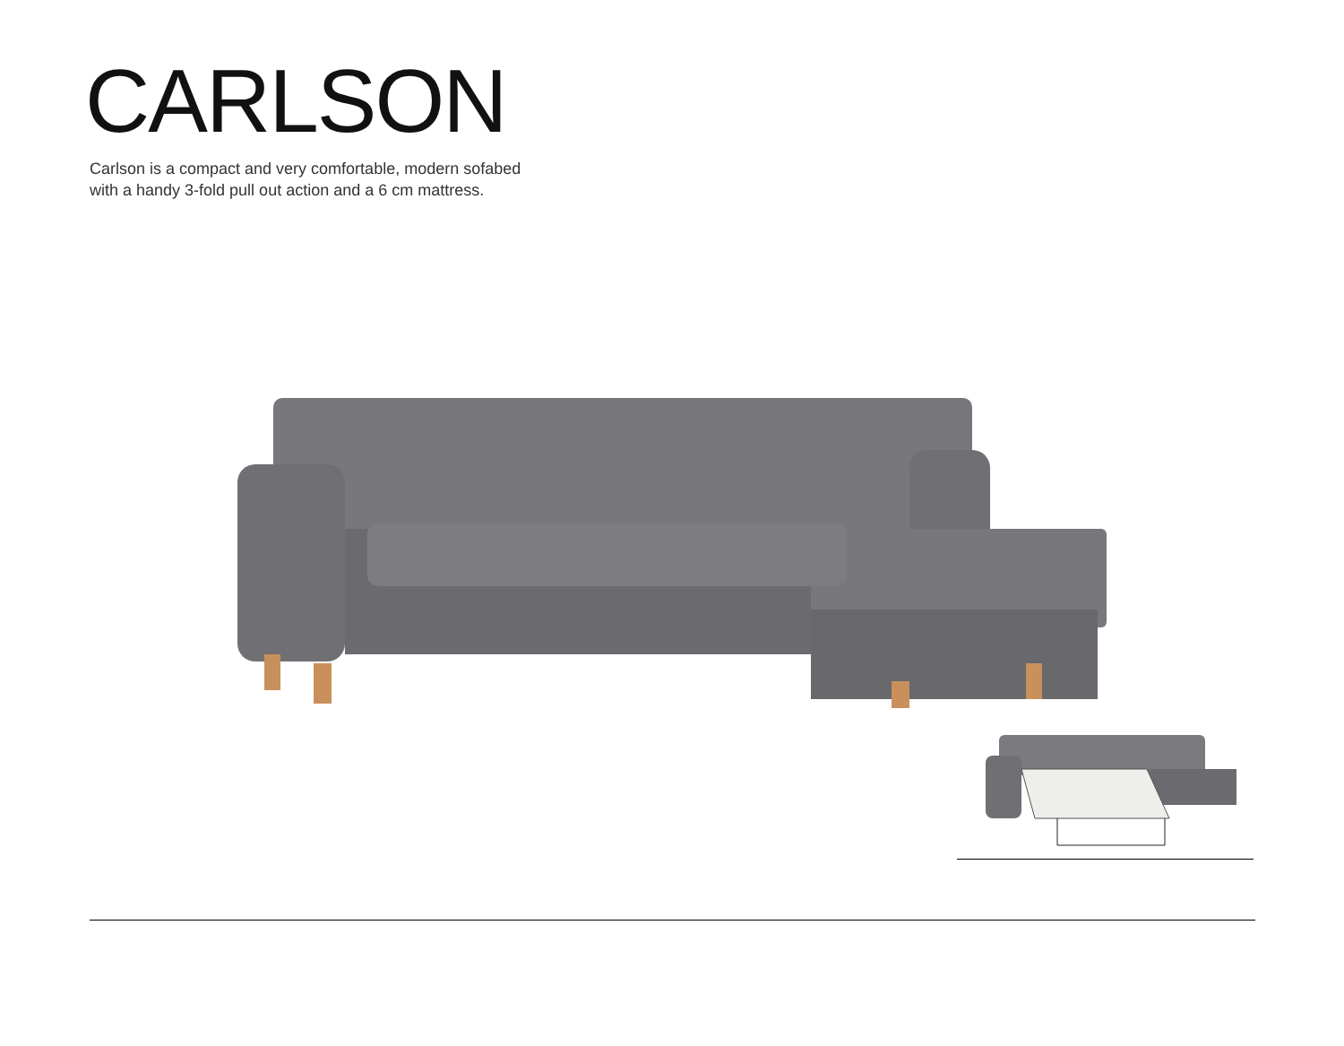CARLSON
Carlson is a compact and very comfortable, modern sofabed
with a handy 3-fold pull out action and a 6 cm mattress.